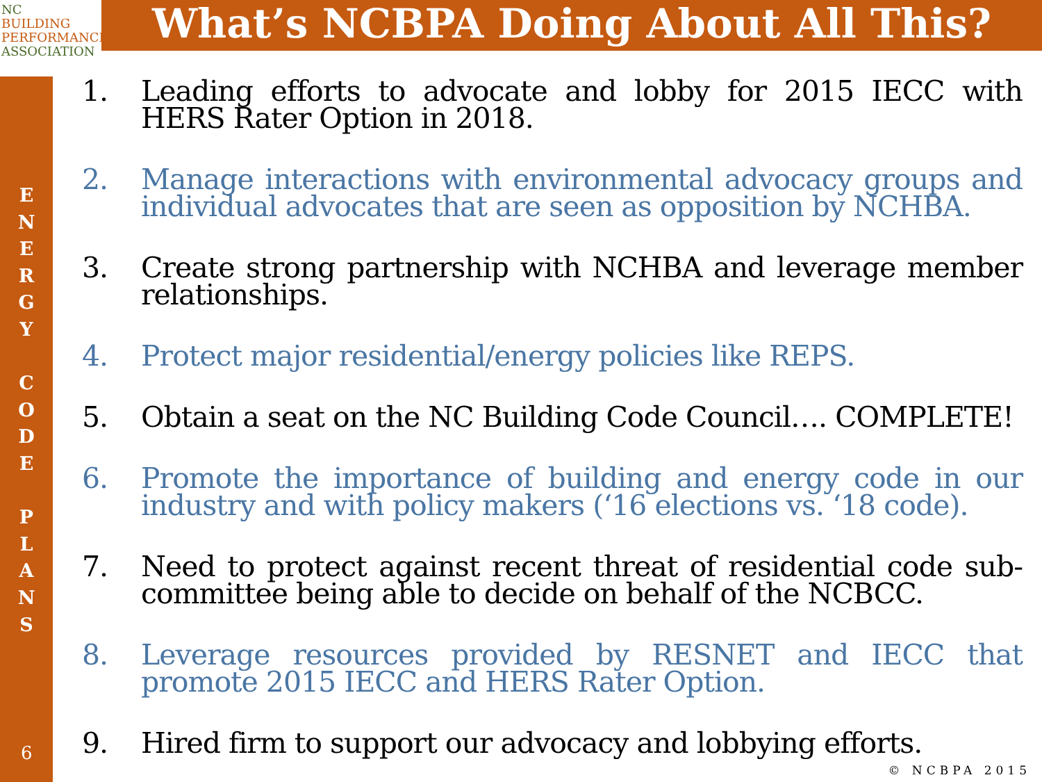NC
BUILDING
PERFORMANCE
ASSOCIATION
What’s NCBPA Doing About All This?
E
N
E
R
G
Y
C
O
D
E
P
L
A
N
S
6
1. Leading efforts to advocate and lobby for 2015 IECC with HERS Rater Option in 2018.
2. Manage interactions with environmental advocacy groups and individual advocates that are seen as opposition by NCHBA.
3. Create strong partnership with NCHBA and leverage member relationships.
4. Protect major residential/energy policies like REPS.
5. Obtain a seat on the NC Building Code Council…. COMPLETE!
6. Promote the importance of building and energy code in our industry and with policy makers (‘16 elections vs. ‘18 code).
7. Need to protect against recent threat of residential code sub-committee being able to decide on behalf of the NCBCC.
8. Leverage resources provided by RESNET and IECC that promote 2015 IECC and HERS Rater Option.
9. Hired firm to support our advocacy and lobbying efforts.
© NCBPA 2015